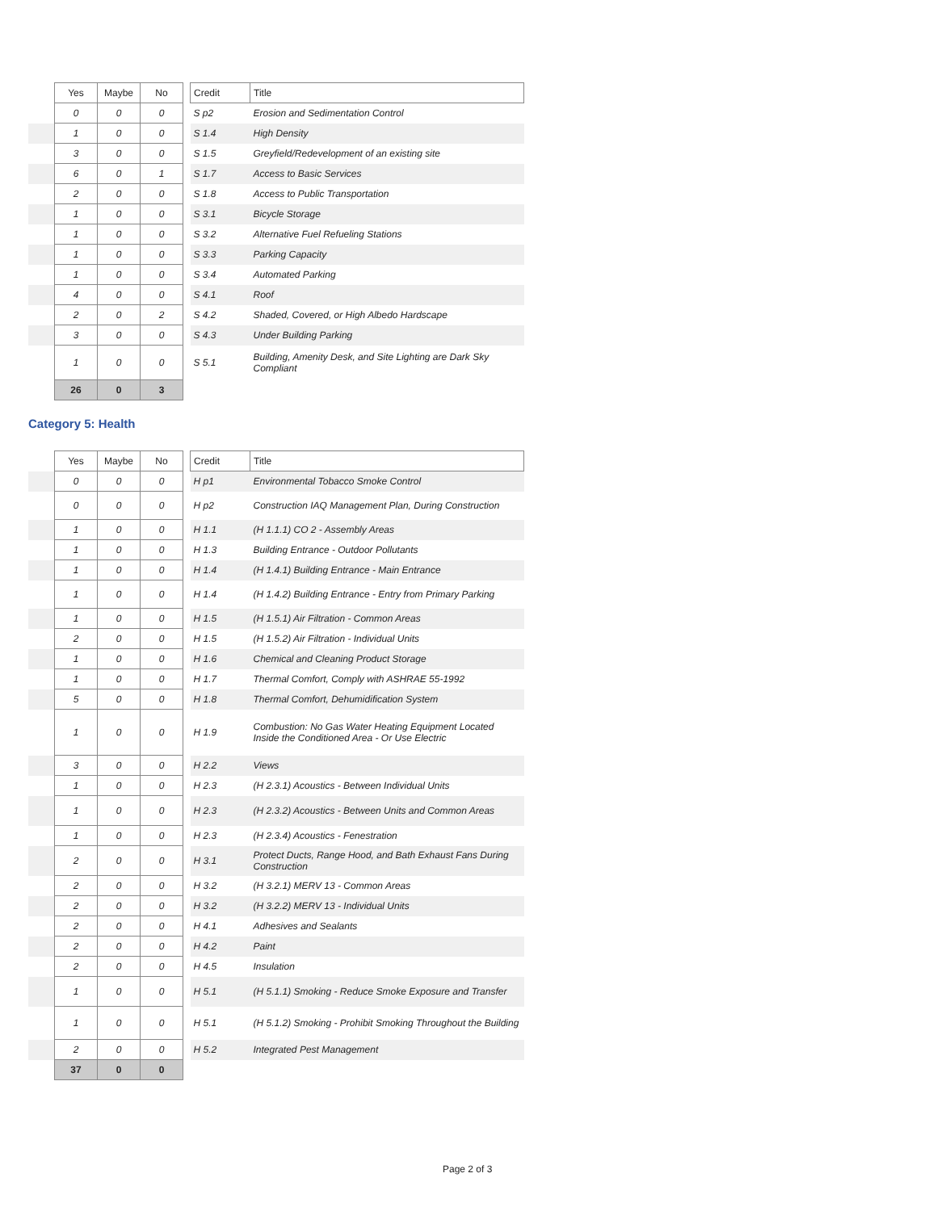| | Yes | Maybe | No | | Credit | Title |
| --- | --- | --- | --- | --- | --- | --- |
| | 0 | 0 | 0 | | S p2 | Erosion and Sedimentation Control |
| | 1 | 0 | 0 | | S 1.4 | High Density |
| | 3 | 0 | 0 | | S 1.5 | Greyfield/Redevelopment of an existing site |
| | 6 | 0 | 1 | | S 1.7 | Access to Basic Services |
| | 2 | 0 | 0 | | S 1.8 | Access to Public Transportation |
| | 1 | 0 | 0 | | S 3.1 | Bicycle Storage |
| | 1 | 0 | 0 | | S 3.2 | Alternative Fuel Refueling Stations |
| | 1 | 0 | 0 | | S 3.3 | Parking Capacity |
| | 1 | 0 | 0 | | S 3.4 | Automated Parking |
| | 4 | 0 | 0 | | S 4.1 | Roof |
| | 2 | 0 | 2 | | S 4.2 | Shaded, Covered, or High Albedo Hardscape |
| | 3 | 0 | 0 | | S 4.3 | Under Building Parking |
| | 1 | 0 | 0 | | S 5.1 | Building, Amenity Desk, and Site Lighting are Dark Sky Compliant |
| | 26 | 0 | 3 | | | |
Category 5: Health
| | Yes | Maybe | No | | Credit | Title |
| --- | --- | --- | --- | --- | --- | --- |
| | 0 | 0 | 0 | | H p1 | Environmental Tobacco Smoke Control |
| | 0 | 0 | 0 | | H p2 | Construction IAQ Management Plan, During Construction |
| | 1 | 0 | 0 | | H 1.1 | (H 1.1.1) CO 2 - Assembly Areas |
| | 1 | 0 | 0 | | H 1.3 | Building Entrance - Outdoor Pollutants |
| | 1 | 0 | 0 | | H 1.4 | (H 1.4.1) Building Entrance - Main Entrance |
| | 1 | 0 | 0 | | H 1.4 | (H 1.4.2) Building Entrance - Entry from Primary Parking |
| | 1 | 0 | 0 | | H 1.5 | (H 1.5.1) Air Filtration - Common Areas |
| | 2 | 0 | 0 | | H 1.5 | (H 1.5.2) Air Filtration - Individual Units |
| | 1 | 0 | 0 | | H 1.6 | Chemical and Cleaning Product Storage |
| | 1 | 0 | 0 | | H 1.7 | Thermal Comfort, Comply with ASHRAE 55-1992 |
| | 5 | 0 | 0 | | H 1.8 | Thermal Comfort, Dehumidification System |
| | 1 | 0 | 0 | | H 1.9 | Combustion: No Gas Water Heating Equipment Located Inside the Conditioned Area - Or Use Electric |
| | 3 | 0 | 0 | | H 2.2 | Views |
| | 1 | 0 | 0 | | H 2.3 | (H 2.3.1) Acoustics - Between Individual Units |
| | 1 | 0 | 0 | | H 2.3 | (H 2.3.2) Acoustics - Between Units and Common Areas |
| | 1 | 0 | 0 | | H 2.3 | (H 2.3.4) Acoustics - Fenestration |
| | 2 | 0 | 0 | | H 3.1 | Protect Ducts, Range Hood, and Bath Exhaust Fans During Construction |
| | 2 | 0 | 0 | | H 3.2 | (H 3.2.1) MERV 13 - Common Areas |
| | 2 | 0 | 0 | | H 3.2 | (H 3.2.2) MERV 13 - Individual Units |
| | 2 | 0 | 0 | | H 4.1 | Adhesives and Sealants |
| | 2 | 0 | 0 | | H 4.2 | Paint |
| | 2 | 0 | 0 | | H 4.5 | Insulation |
| | 1 | 0 | 0 | | H 5.1 | (H 5.1.1) Smoking - Reduce Smoke Exposure and Transfer |
| | 1 | 0 | 0 | | H 5.1 | (H 5.1.2) Smoking - Prohibit Smoking Throughout the Building |
| | 2 | 0 | 0 | | H 5.2 | Integrated Pest Management |
| | 37 | 0 | 0 | | | |
Page 2 of 3